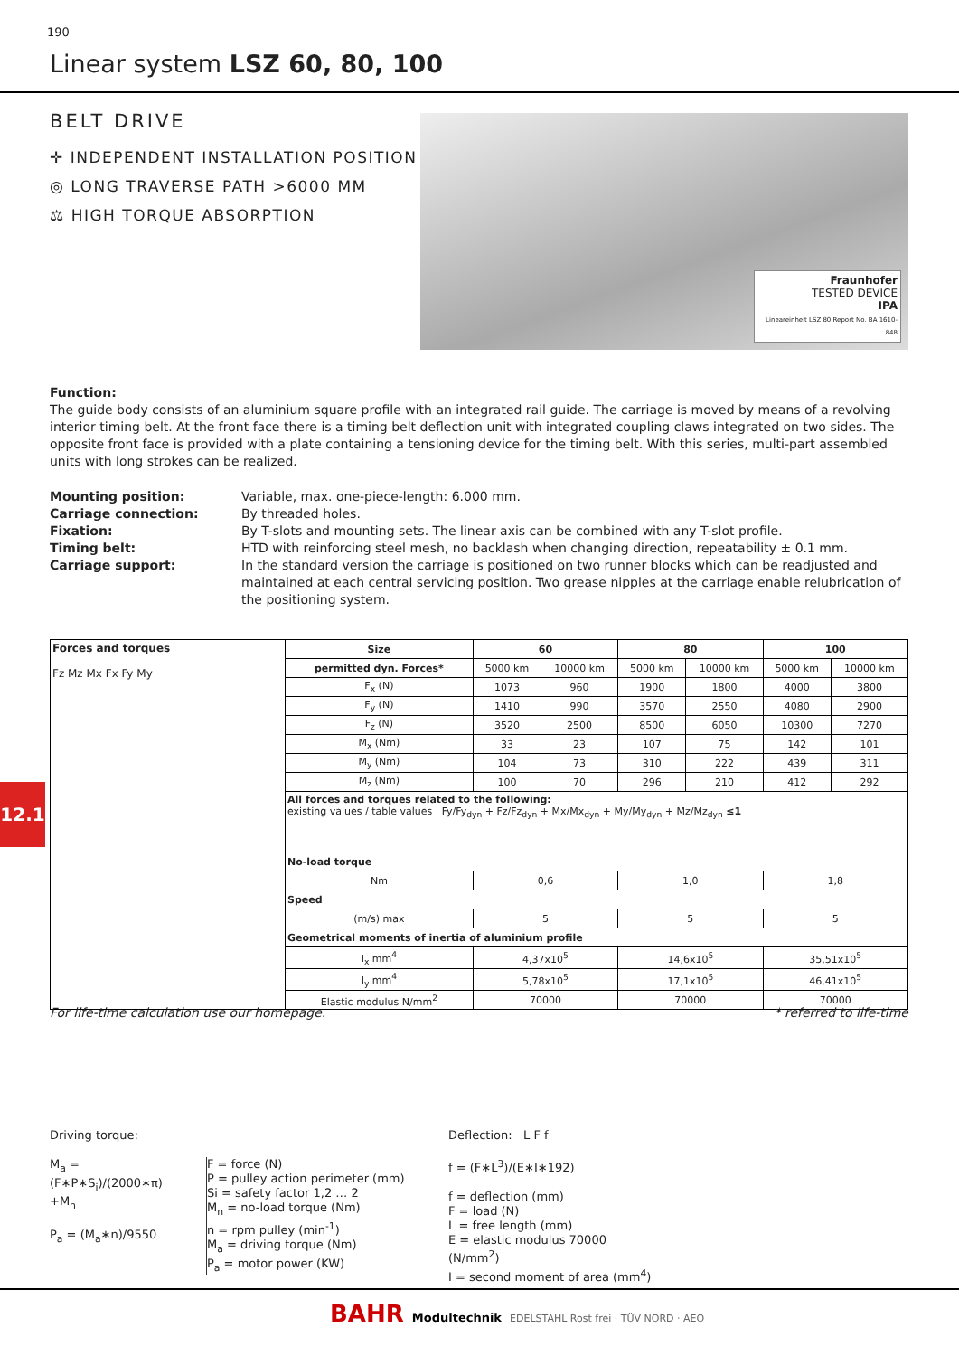190
Linear system LSZ 60, 80, 100
BELT DRIVE
✛ INDEPENDENT INSTALLATION POSITION
◎ LONG TRAVERSE PATH >6000 MM
⚖ HIGH TORQUE ABSORPTION
Fraunhofer
TESTED DEVICE
IPA
Lineareinheit LSZ 80 Report No. BA 1610-848
Function:
The guide body consists of an aluminium square profile with an integrated rail guide. The carriage is moved by means of a revolving interior timing belt. At the front face there is a timing belt deflection unit with integrated coupling claws integrated on two sides. The opposite front face is provided with a plate containing a tensioning device for the timing belt. With this series, multi-part assembled units with long strokes can be realized.
Mounting position: Variable, max. one-piece-length: 6.000 mm. Carriage connection: By threaded holes. Fixation: By T-slots and mounting sets. The linear axis can be combined with any T-slot profile. Timing belt: HTD with reinforcing steel mesh, no backlash when changing direction, repeatability ± 0.1 mm. Carriage support: In the standard version the carriage is positioned on two runner blocks which can be readjusted and maintained at each central servicing position. Two grease nipples at the carriage enable relubrication of the positioning system.
| Forces and torques Fz Mz Mx Fx Fy My | Size | 60 | | 80 | | 100 | |
| | permitted dyn. Forces* | 5000 km | 10000 km | 5000 km | 10000 km | 5000 km | 10000 km |
| | F<sub>x</sub> (N) | 1073 | 960 | 1900 | 1800 | 4000 | 3800 |
| | F<sub>y</sub> (N) | 1410 | 990 | 3570 | 2550 | 4080 | 2900 |
| | F<sub>z</sub> (N) | 3520 | 2500 | 8500 | 6050 | 10300 | 7270 |
| | M<sub>x</sub> (Nm) | 33 | 23 | 107 | 75 | 142 | 101 |
| | M<sub>y</sub> (Nm) | 104 | 73 | 310 | 222 | 439 | 311 |
| | M<sub>z</sub> (Nm) | 100 | 70 | 296 | 210 | 412 | 292 |
| | All forces and torques related to the following: existing values / table values Fy/Fy<sub>dyn</sub> + Fz/Fz<sub>dyn</sub> + Mx/Mx<sub>dyn</sub> + My/My<sub>dyn</sub> + Mz/Mz<sub>dyn</sub> ≤1 | | | | | | |
| | No-load torque | | | | | | |
| | Nm | 0,6 | | 1,0 | | 1,8 | |
| | Speed | | | | | | |
| | (m/s) max | 5 | | 5 | | 5 | |
| | Geometrical moments of inertia of aluminium profile | | | | | | |
| | I<sub>x</sub> mm<sup>4</sup> | 4,37x10<sup>5</sup> | | 14,6x10<sup>5</sup> | | 35,51x10<sup>5</sup> | |
| | I<sub>y</sub> mm<sup>4</sup> | 5,78x10<sup>5</sup> | | 17,1x10<sup>5</sup> | | 46,41x10<sup>5</sup> | |
| | Elastic modulus N/mm<sup>2</sup> | 70000 | | 70000 | | 70000 | |
For life-time calculation use our homepage. * referred to life-time
12.1
Driving torque:
M<sub>a</sub> = (F∗P∗S<sub>i</sub>)/(2000∗π) +M<sub>n</sub>
P<sub>a</sub> = (M<sub>a</sub>∗n)/9550
F = force (N)
P = pulley action perimeter (mm)
Si = safety factor 1,2 … 2
M<sub>n</sub> = no-load torque (Nm)
n = rpm pulley (min<sup>-1</sup>)
M<sub>a</sub> = driving torque (Nm)
P<sub>a</sub> = motor power (KW)
Deflection: L F f
f = (F∗L<sup>3</sup>)/(E∗I∗192)
f = deflection (mm)
F = load (N)
L = free length (mm)
E = elastic modulus 70000 (N/mm<sup>2</sup>)
I = second moment of area (mm<sup>4</sup>)
BAHR Modultechnik EDELSTAHL Rost frei · TÜV NORD · AEO